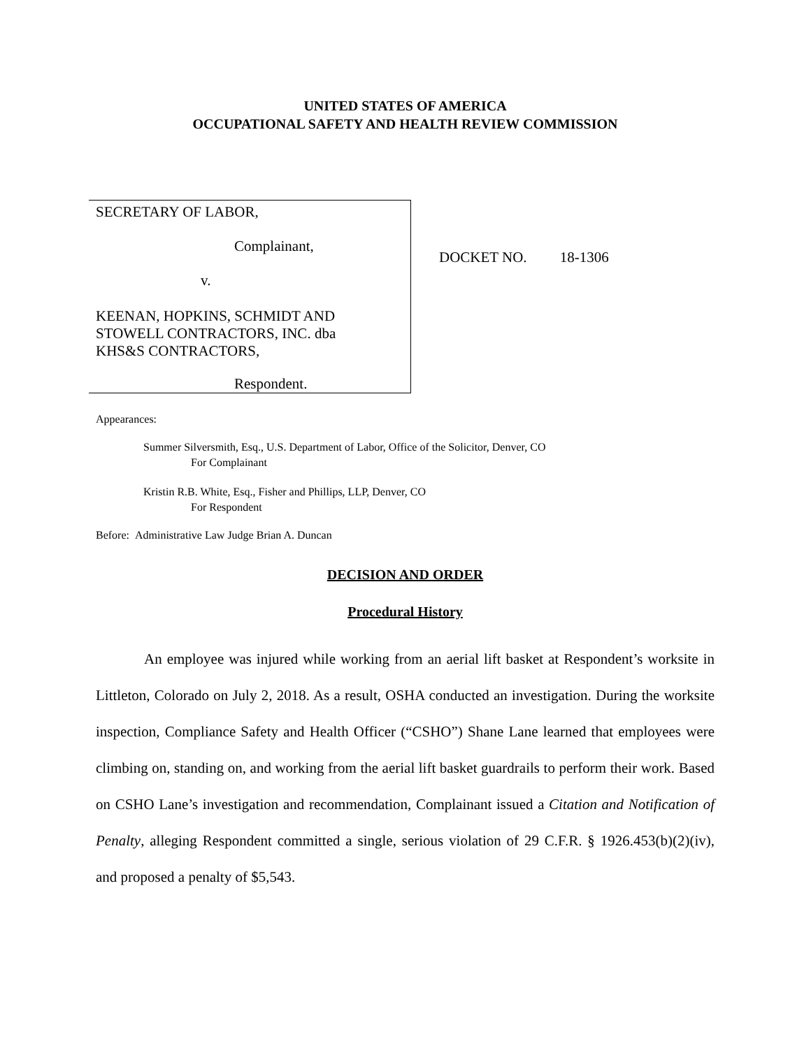UNITED STATES OF AMERICA
OCCUPATIONAL SAFETY AND HEALTH REVIEW COMMISSION
SECRETARY OF LABOR,
Complainant,
v.
KEENAN, HOPKINS, SCHMIDT AND
STOWELL CONTRACTORS, INC. dba
KHS&S CONTRACTORS,
Respondent.
DOCKET NO. 18-1306
Appearances:
Summer Silversmith, Esq., U.S. Department of Labor, Office of the Solicitor, Denver, CO
For Complainant
Kristin R.B. White, Esq., Fisher and Phillips, LLP, Denver, CO
For Respondent
Before: Administrative Law Judge Brian A. Duncan
DECISION AND ORDER
Procedural History
An employee was injured while working from an aerial lift basket at Respondent’s worksite in Littleton, Colorado on July 2, 2018. As a result, OSHA conducted an investigation. During the worksite inspection, Compliance Safety and Health Officer (“CSHO”) Shane Lane learned that employees were climbing on, standing on, and working from the aerial lift basket guardrails to perform their work. Based on CSHO Lane’s investigation and recommendation, Complainant issued a Citation and Notification of Penalty, alleging Respondent committed a single, serious violation of 29 C.F.R. § 1926.453(b)(2)(iv), and proposed a penalty of $5,543.